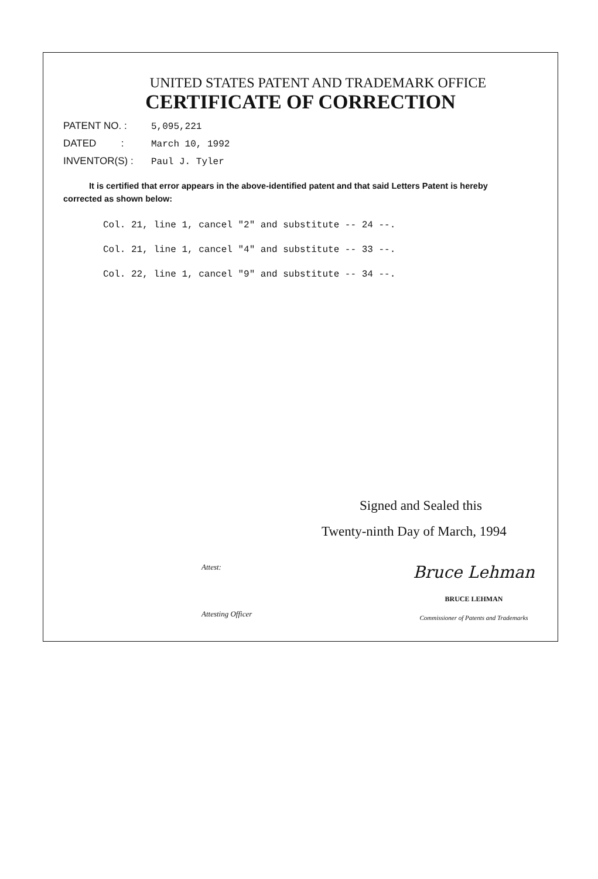UNITED STATES PATENT AND TRADEMARK OFFICE
CERTIFICATE OF CORRECTION
PATENT NO. : 5,095,221
DATED : March 10, 1992
INVENTOR(S) : Paul J. Tyler
It is certified that error appears in the above-identified patent and that said Letters Patent is hereby
corrected as shown below:
Col. 21, line 1, cancel "2" and substitute -- 24 --.
Col. 21, line 1, cancel "4" and substitute -- 33 --.
Col. 22, line 1, cancel "9" and substitute -- 34 --.
Signed and Sealed this
Twenty-ninth Day of March, 1994
Attest:
Attesting Officer
Bruce Lehman
BRUCE LEHMAN
Commissioner of Patents and Trademarks